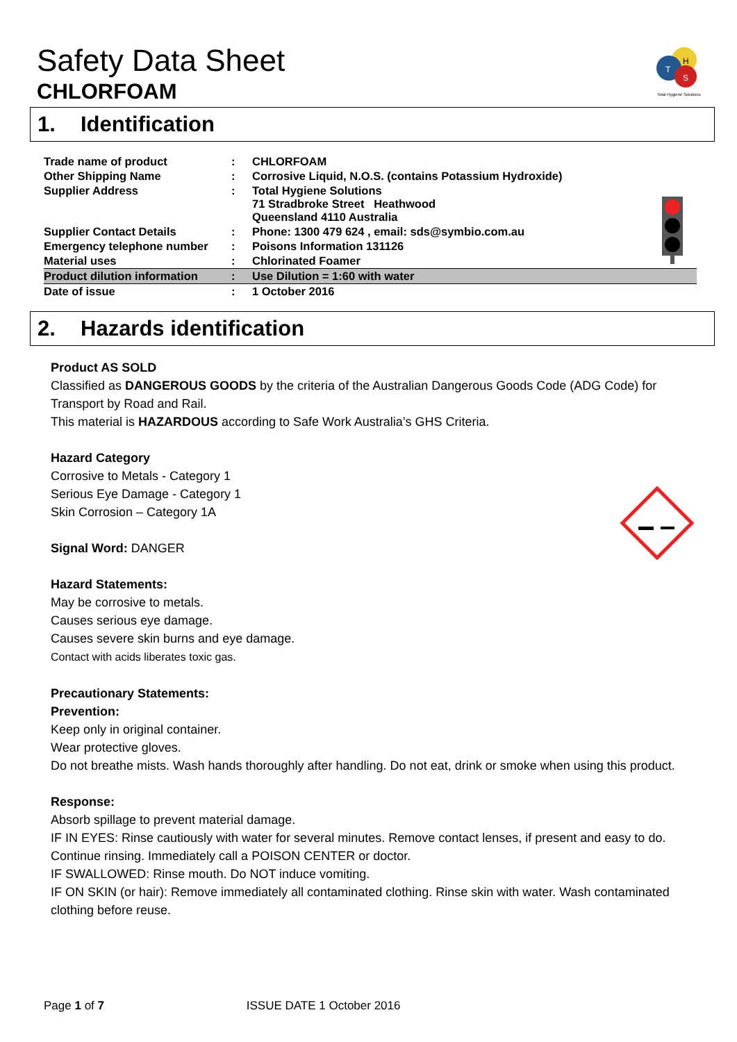H
T
S
Total Hygiene Solutions
Safety Data Sheet
CHLORFOAM
1. Identification
| Trade name of product | : | CHLORFOAM |
| Other Shipping Name | : | Corrosive Liquid, N.O.S. (contains Potassium Hydroxide) |
| Supplier Address | : | Total Hygiene Solutions 71 Stradbroke Street Heathwood Queensland 4110 Australia |
| Supplier Contact Details | : | Phone: 1300 479 624 , email: sds@symbio.com.au |
| Emergency telephone number | : | Poisons Information 131126 |
| Material uses | : | Chlorinated Foamer |
| Product dilution information | : | Use Dilution = 1:60 with water |
| Date of issue | : | 1 October 2016 |
2. Hazards identification
Product AS SOLD
Classified as DANGEROUS GOODS by the criteria of the Australian Dangerous Goods Code (ADG Code) for Transport by Road and Rail.
This material is HAZARDOUS according to Safe Work Australia’s GHS Criteria.
Hazard Category
Corrosive to Metals - Category 1
Serious Eye Damage - Category 1
Skin Corrosion – Category 1A
Signal Word: DANGER
Hazard Statements:
May be corrosive to metals.
Causes serious eye damage.
Causes severe skin burns and eye damage.
Contact with acids liberates toxic gas.
Precautionary Statements:
Prevention:
Keep only in original container.
Wear protective gloves.
Do not breathe mists. Wash hands thoroughly after handling. Do not eat, drink or smoke when using this product.
Response:
Absorb spillage to prevent material damage.
IF IN EYES: Rinse cautiously with water for several minutes. Remove contact lenses, if present and easy to do. Continue rinsing. Immediately call a POISON CENTER or doctor.
IF SWALLOWED: Rinse mouth. Do NOT induce vomiting.
IF ON SKIN (or hair): Remove immediately all contaminated clothing. Rinse skin with water. Wash contaminated clothing before reuse.
Page 1 of 7 ISSUE DATE 1 October 2016